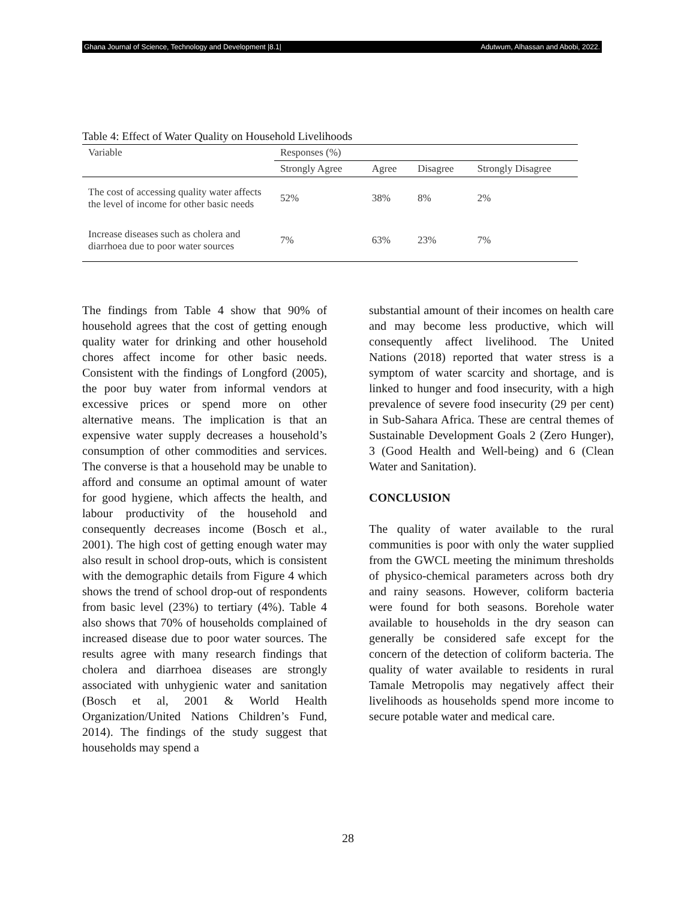Ghana Journal of Science, Technology and Development |8.1| Adutwum, Alhassan and Abobi, 2022.
Table 4: Effect of Water Quality on Household Livelihoods
| Variable | Responses (%) | | | |
| --- | --- | --- | --- | --- |
| | Strongly Agree | Agree | Disagree | Strongly Disagree |
| The cost of accessing quality water affects the level of income for other basic needs | 52% | 38% | 8% | 2% |
| Increase diseases such as cholera and diarrhoea due to poor water sources | 7% | 63% | 23% | 7% |
The findings from Table 4 show that 90% of household agrees that the cost of getting enough quality water for drinking and other household chores affect income for other basic needs. Consistent with the findings of Longford (2005), the poor buy water from informal vendors at excessive prices or spend more on other alternative means. The implication is that an expensive water supply decreases a household’s consumption of other commodities and services. The converse is that a household may be unable to afford and consume an optimal amount of water for good hygiene, which affects the health, and labour productivity of the household and consequently decreases income (Bosch et al., 2001). The high cost of getting enough water may also result in school drop-outs, which is consistent with the demographic details from Figure 4 which shows the trend of school drop-out of respondents from basic level (23%) to tertiary (4%). Table 4 also shows that 70% of households complained of increased disease due to poor water sources. The results agree with many research findings that cholera and diarrhoea diseases are strongly associated with unhygienic water and sanitation (Bosch et al, 2001 & World Health Organization/United Nations Children’s Fund, 2014). The findings of the study suggest that households may spend a
substantial amount of their incomes on health care and may become less productive, which will consequently affect livelihood. The United Nations (2018) reported that water stress is a symptom of water scarcity and shortage, and is linked to hunger and food insecurity, with a high prevalence of severe food insecurity (29 per cent) in Sub-Sahara Africa. These are central themes of Sustainable Development Goals 2 (Zero Hunger), 3 (Good Health and Well-being) and 6 (Clean Water and Sanitation).
CONCLUSION
The quality of water available to the rural communities is poor with only the water supplied from the GWCL meeting the minimum thresholds of physico-chemical parameters across both dry and rainy seasons. However, coliform bacteria were found for both seasons. Borehole water available to households in the dry season can generally be considered safe except for the concern of the detection of coliform bacteria. The quality of water available to residents in rural Tamale Metropolis may negatively affect their livelihoods as households spend more income to secure potable water and medical care.
28